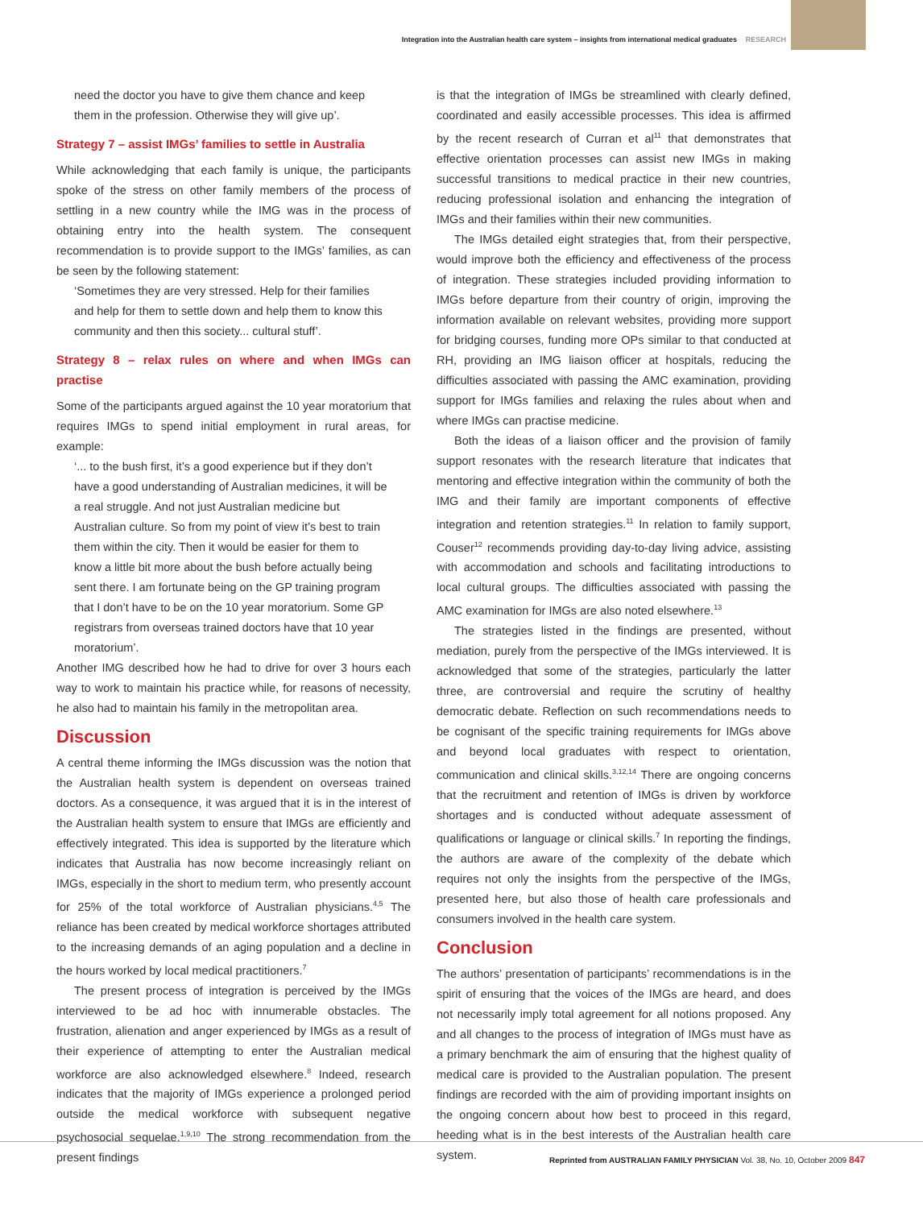Integration into the Australian health care system – insights from international medical graduates RESEARCH
need the doctor you have to give them chance and keep them in the profession. Otherwise they will give up’.
Strategy 7 – assist IMGs’ families to settle in Australia
While acknowledging that each family is unique, the participants spoke of the stress on other family members of the process of settling in a new country while the IMG was in the process of obtaining entry into the health system. The consequent recommendation is to provide support to the IMGs’ families, as can be seen by the following statement:
‘Sometimes they are very stressed. Help for their families and help for them to settle down and help them to know this community and then this society... cultural stuff’.
Strategy 8 – relax rules on where and when IMGs can practise
Some of the participants argued against the 10 year moratorium that requires IMGs to spend initial employment in rural areas, for example:
‘... to the bush first, it’s a good experience but if they don’t have a good understanding of Australian medicines, it will be a real struggle. And not just Australian medicine but Australian culture. So from my point of view it’s best to train them within the city. Then it would be easier for them to know a little bit more about the bush before actually being sent there. I am fortunate being on the GP training program that I don’t have to be on the 10 year moratorium. Some GP registrars from overseas trained doctors have that 10 year moratorium’.
Another IMG described how he had to drive for over 3 hours each way to work to maintain his practice while, for reasons of necessity, he also had to maintain his family in the metropolitan area.
Discussion
A central theme informing the IMGs discussion was the notion that the Australian health system is dependent on overseas trained doctors. As a consequence, it was argued that it is in the interest of the Australian health system to ensure that IMGs are efficiently and effectively integrated. This idea is supported by the literature which indicates that Australia has now become increasingly reliant on IMGs, especially in the short to medium term, who presently account for 25% of the total workforce of Australian physicians.<sup>4,5</sup> The reliance has been created by medical workforce shortages attributed to the increasing demands of an aging population and a decline in the hours worked by local medical practitioners.<sup>7</sup>
The present process of integration is perceived by the IMGs interviewed to be ad hoc with innumerable obstacles. The frustration, alienation and anger experienced by IMGs as a result of their experience of attempting to enter the Australian medical workforce are also acknowledged elsewhere.<sup>8</sup> Indeed, research indicates that the majority of IMGs experience a prolonged period outside the medical workforce with subsequent negative psychosocial sequelae.<sup>1,9,10</sup> The strong recommendation from the present findings
is that the integration of IMGs be streamlined with clearly defined, coordinated and easily accessible processes. This idea is affirmed by the recent research of Curran et al<sup>11</sup> that demonstrates that effective orientation processes can assist new IMGs in making successful transitions to medical practice in their new countries, reducing professional isolation and enhancing the integration of IMGs and their families within their new communities.
The IMGs detailed eight strategies that, from their perspective, would improve both the efficiency and effectiveness of the process of integration. These strategies included providing information to IMGs before departure from their country of origin, improving the information available on relevant websites, providing more support for bridging courses, funding more OPs similar to that conducted at RH, providing an IMG liaison officer at hospitals, reducing the difficulties associated with passing the AMC examination, providing support for IMGs families and relaxing the rules about when and where IMGs can practise medicine.
Both the ideas of a liaison officer and the provision of family support resonates with the research literature that indicates that mentoring and effective integration within the community of both the IMG and their family are important components of effective integration and retention strategies.<sup>11</sup> In relation to family support, Couser<sup>12</sup> recommends providing day-to-day living advice, assisting with accommodation and schools and facilitating introductions to local cultural groups. The difficulties associated with passing the AMC examination for IMGs are also noted elsewhere.<sup>13</sup>
The strategies listed in the findings are presented, without mediation, purely from the perspective of the IMGs interviewed. It is acknowledged that some of the strategies, particularly the latter three, are controversial and require the scrutiny of healthy democratic debate. Reflection on such recommendations needs to be cognisant of the specific training requirements for IMGs above and beyond local graduates with respect to orientation, communication and clinical skills.<sup>3,12,14</sup> There are ongoing concerns that the recruitment and retention of IMGs is driven by workforce shortages and is conducted without adequate assessment of qualifications or language or clinical skills.<sup>7</sup> In reporting the findings, the authors are aware of the complexity of the debate which requires not only the insights from the perspective of the IMGs, presented here, but also those of health care professionals and consumers involved in the health care system.
Conclusion
The authors’ presentation of participants’ recommendations is in the spirit of ensuring that the voices of the IMGs are heard, and does not necessarily imply total agreement for all notions proposed. Any and all changes to the process of integration of IMGs must have as a primary benchmark the aim of ensuring that the highest quality of medical care is provided to the Australian population. The present findings are recorded with the aim of providing important insights on the ongoing concern about how best to proceed in this regard, heeding what is in the best interests of the Australian health care system.
Reprinted from AUSTRALIAN FAMILY PHYSICIAN Vol. 38, No. 10, October 2009 847